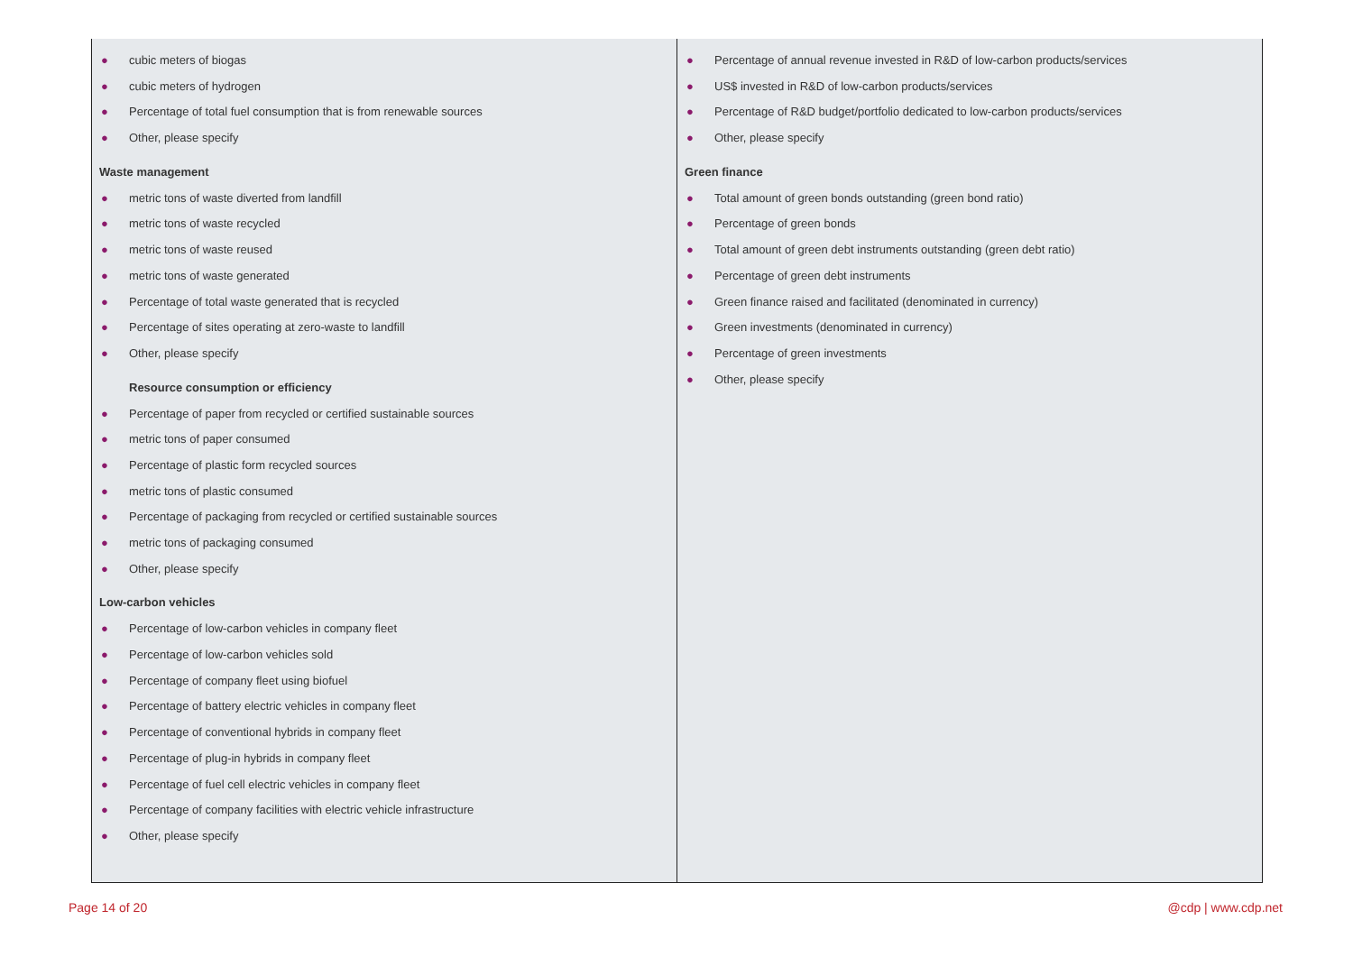| ● cubic meters of biogas ● cubic meters of hydrogen ● Percentage of total fuel consumption that is from renewable sources ● Other, please specify Waste management ● metric tons of waste diverted from landfill ● metric tons of waste recycled ● metric tons of waste reused ● metric tons of waste generated ● Percentage of total waste generated that is recycled ● Percentage of sites operating at zero-waste to landfill ● Other, please specify Resource consumption or efficiency ● Percentage of paper from recycled or certified sustainable sources ● metric tons of paper consumed ● Percentage of plastic form recycled sources ● metric tons of plastic consumed ● Percentage of packaging from recycled or certified sustainable sources ● metric tons of packaging consumed ● Other, please specify Low-carbon vehicles ● Percentage of low-carbon vehicles in company fleet ● Percentage of low-carbon vehicles sold ● Percentage of company fleet using biofuel ● Percentage of battery electric vehicles in company fleet ● Percentage of conventional hybrids in company fleet ● Percentage of plug-in hybrids in company fleet ● Percentage of fuel cell electric vehicles in company fleet ● Percentage of company facilities with electric vehicle infrastructure ● Other, please specify | ● Percentage of annual revenue invested in R&D of low-carbon products/services ● US$ invested in R&D of low-carbon products/services ● Percentage of R&D budget/portfolio dedicated to low-carbon products/services ● Other, please specify Green finance ● Total amount of green bonds outstanding (green bond ratio) ● Percentage of green bonds ● Total amount of green debt instruments outstanding (green debt ratio) ● Percentage of green debt instruments ● Green finance raised and facilitated (denominated in currency) ● Green investments (denominated in currency) ● Percentage of green investments ● Other, please specify |
Page 14 of 20 @cdp | www.cdp.net